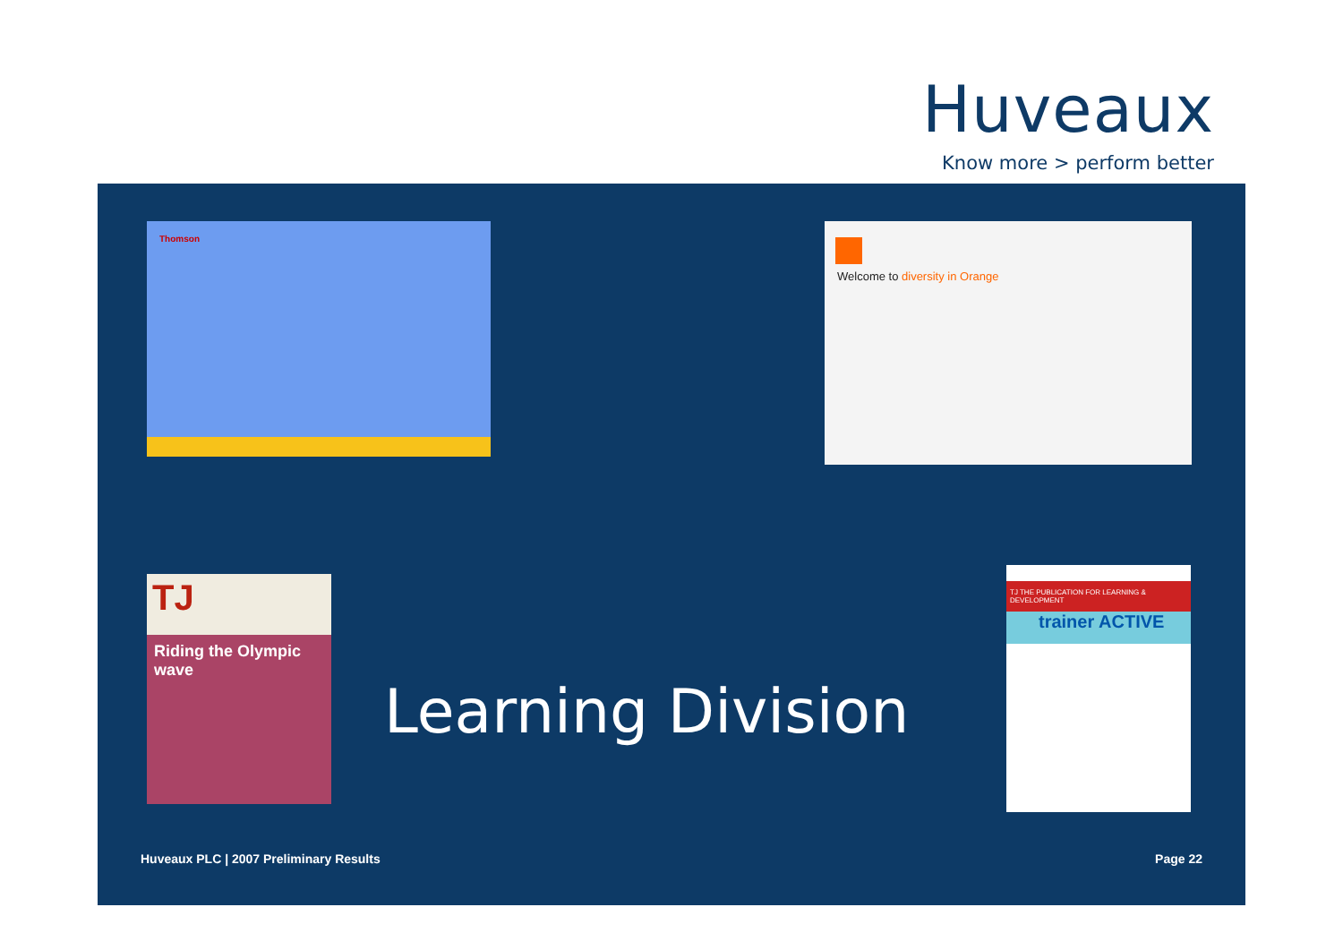Huveaux
Know more > perform better
Thomson Welcome to diversity in Orange
TJ
Riding the Olympic wave
Learning Division
TJ THE PUBLICATION FOR LEARNING & DEVELOPMENT
trainer ACTIVE
Huveaux PLC | 2007 Preliminary Results
Page 22